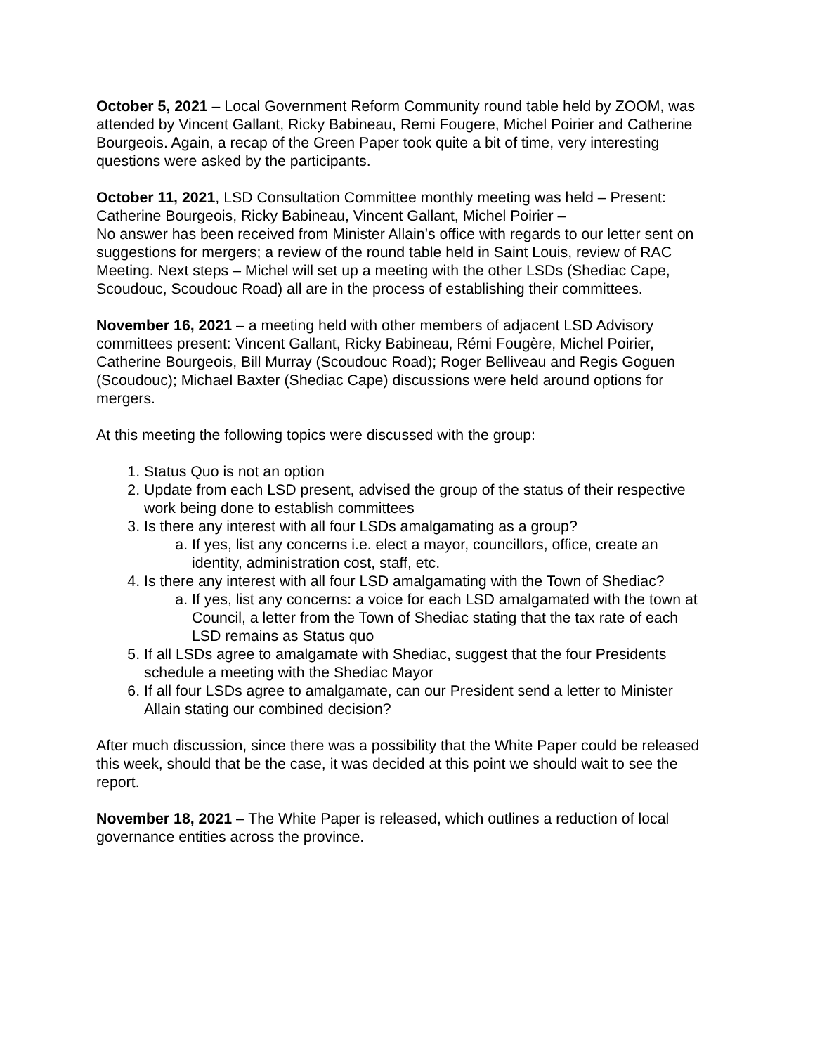October 5, 2021 – Local Government Reform Community round table held by ZOOM, was attended by Vincent Gallant, Ricky Babineau, Remi Fougere, Michel Poirier and Catherine Bourgeois. Again, a recap of the Green Paper took quite a bit of time, very interesting questions were asked by the participants.
October 11, 2021, LSD Consultation Committee monthly meeting was held – Present: Catherine Bourgeois, Ricky Babineau, Vincent Gallant, Michel Poirier –
No answer has been received from Minister Allain’s office with regards to our letter sent on suggestions for mergers; a review of the round table held in Saint Louis, review of RAC Meeting. Next steps – Michel will set up a meeting with the other LSDs (Shediac Cape, Scoudouc, Scoudouc Road) all are in the process of establishing their committees.
November 16, 2021 – a meeting held with other members of adjacent LSD Advisory committees present: Vincent Gallant, Ricky Babineau, Rémi Fougère, Michel Poirier, Catherine Bourgeois, Bill Murray (Scoudouc Road); Roger Belliveau and Regis Goguen (Scoudouc); Michael Baxter (Shediac Cape) discussions were held around options for mergers.
At this meeting the following topics were discussed with the group:
1. Status Quo is not an option
2. Update from each LSD present, advised the group of the status of their respective work being done to establish committees
3. Is there any interest with all four LSDs amalgamating as a group?
a. If yes, list any concerns i.e. elect a mayor, councillors, office, create an identity, administration cost, staff, etc.
4. Is there any interest with all four LSD amalgamating with the Town of Shediac?
a. If yes, list any concerns: a voice for each LSD amalgamated with the town at Council, a letter from the Town of Shediac stating that the tax rate of each LSD remains as Status quo
5. If all LSDs agree to amalgamate with Shediac, suggest that the four Presidents schedule a meeting with the Shediac Mayor
6. If all four LSDs agree to amalgamate, can our President send a letter to Minister Allain stating our combined decision?
After much discussion, since there was a possibility that the White Paper could be released this week, should that be the case, it was decided at this point we should wait to see the report.
November 18, 2021 – The White Paper is released, which outlines a reduction of local governance entities across the province.